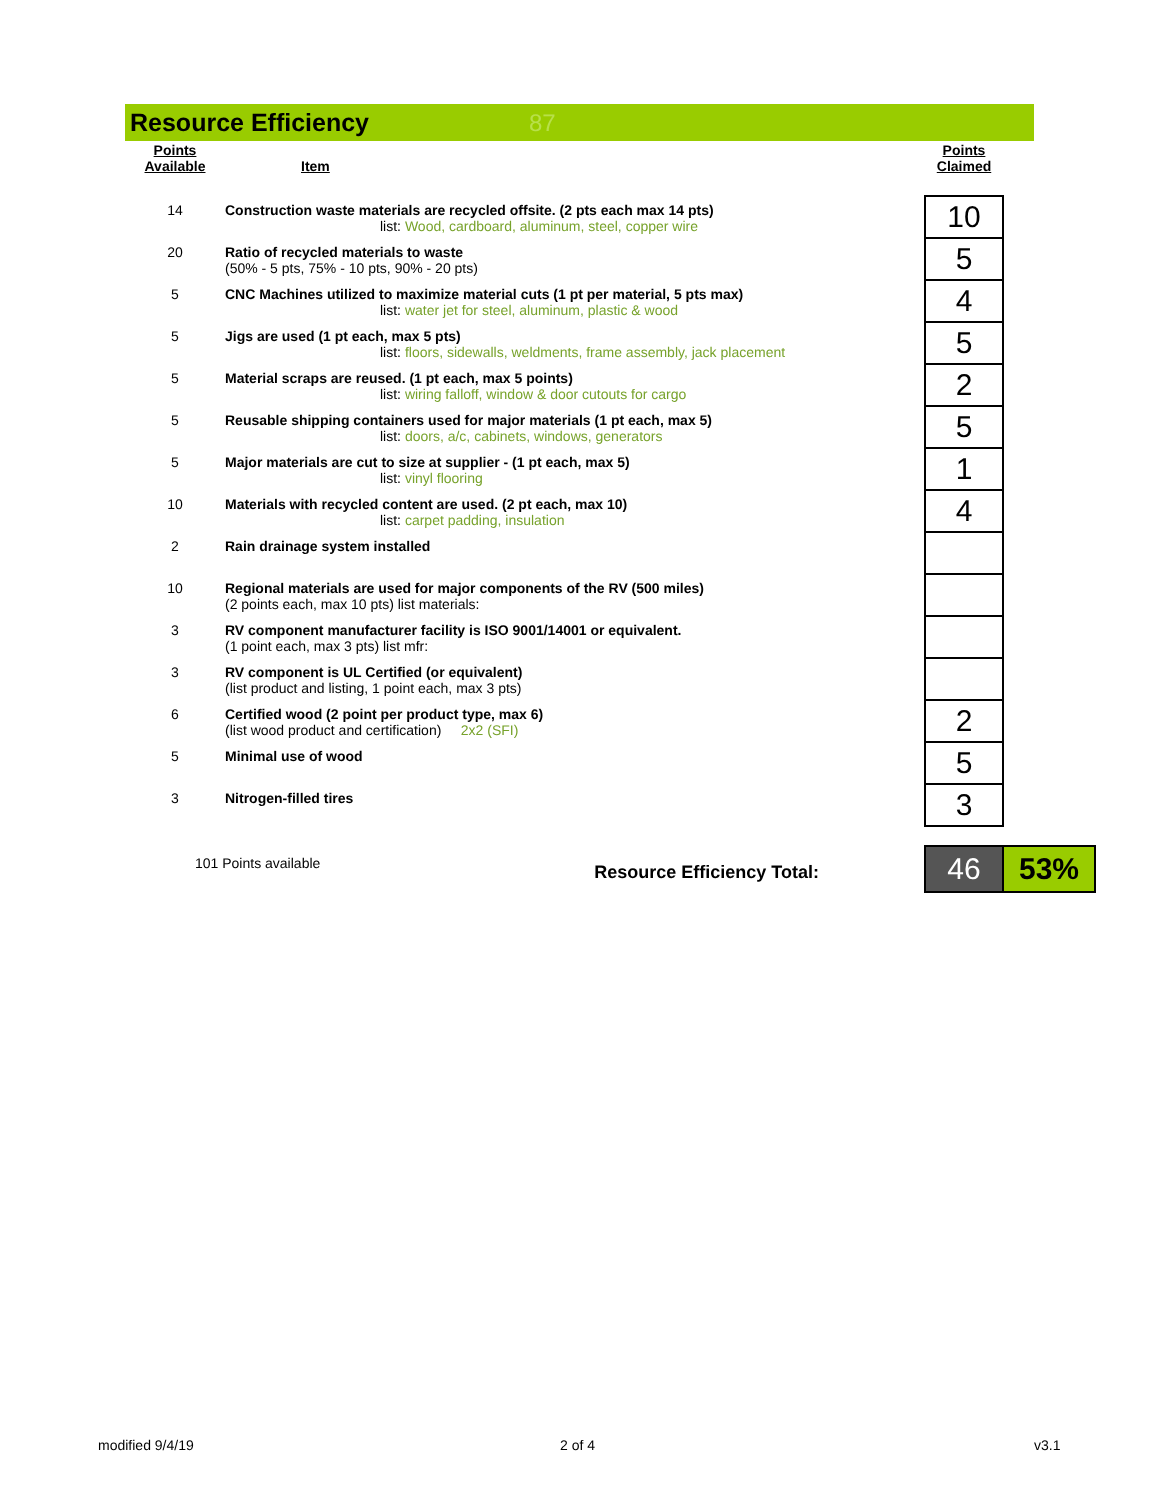Resource Efficiency 87
| Points Available | Item | | Points Claimed | |
| 14 | Construction waste materials are recycled offsite. (2 pts each max 14 pts) list: Wood, cardboard, aluminum, steel, copper wire | | 10 | |
| 20 | Ratio of recycled materials to waste (50% - 5 pts, 75% - 10 pts, 90% - 20 pts) | | 5 | |
| 5 | CNC Machines utilized to maximize material cuts (1 pt per material, 5 pts max) list: water jet for steel, aluminum, plastic & wood | | 4 | |
| 5 | Jigs are used (1 pt each, max 5 pts) list: floors, sidewalls, weldments, frame assembly, jack placement | | 5 | |
| 5 | Material scraps are reused. (1 pt each, max 5 points) list: wiring falloff, window & door cutouts for cargo | | 2 | |
| 5 | Reusable shipping containers used for major materials (1 pt each, max 5) list: doors, a/c, cabinets, windows, generators | | 5 | |
| 5 | Major materials are cut to size at supplier - (1 pt each, max 5) list: vinyl flooring | | 1 | |
| 10 | Materials with recycled content are used. (2 pt each, max 10) list: carpet padding, insulation | | 4 | |
| 2 | Rain drainage system installed | | | |
| 10 | Regional materials are used for major components of the RV (500 miles) (2 points each, max 10 pts) list materials: | | | |
| 3 | RV component manufacturer facility is ISO 9001/14001 or equivalent. (1 point each, max 3 pts) list mfr: | | | |
| 3 | RV component is UL Certified (or equivalent) (list product and listing, 1 point each, max 3 pts) | | | |
| 6 | Certified wood (2 point per product type, max 6) (list wood product and certification) 2x2 (SFI) | | 2 | |
| 5 | Minimal use of wood | | 5 | |
| 3 | Nitrogen-filled tires | | 3 | |
| 101 Points available Resource Efficiency Total: | | | 46 | 53% |
modified 9/4/19 2 of 4 v3.1